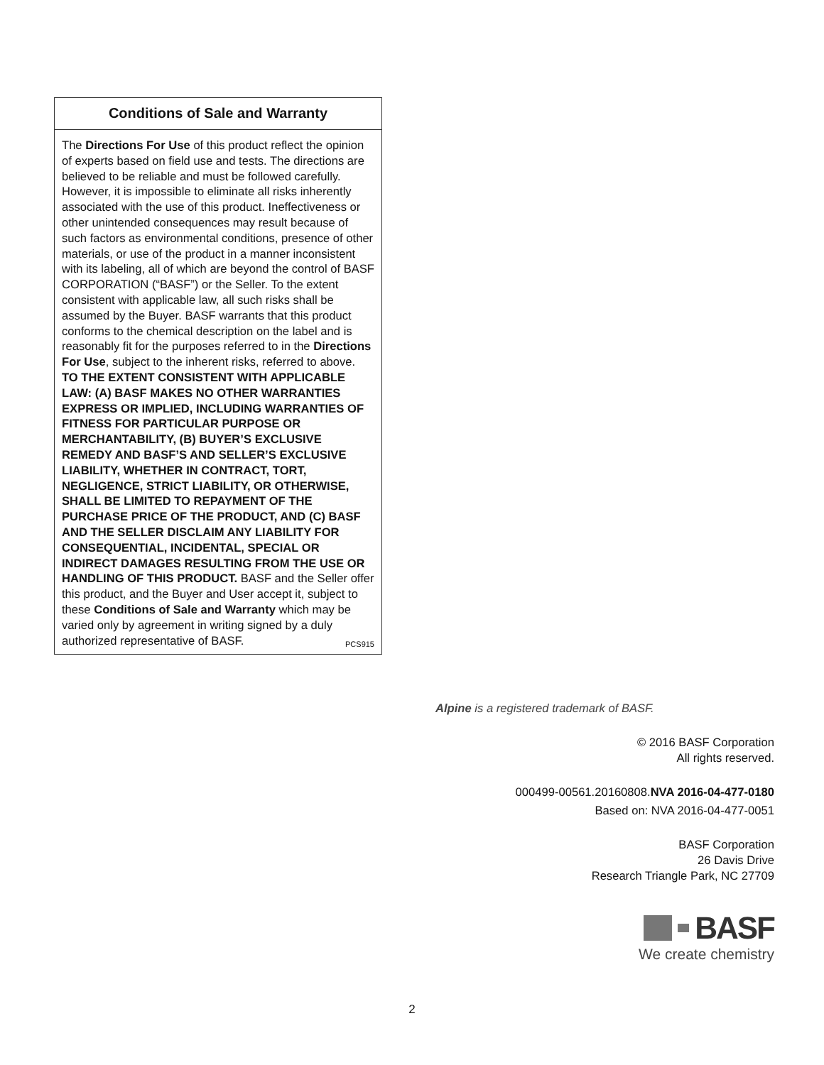Conditions of Sale and Warranty
The Directions For Use of this product reflect the opinion of experts based on field use and tests. The directions are believed to be reliable and must be followed carefully. However, it is impossible to eliminate all risks inherently associated with the use of this product. Ineffectiveness or other unintended consequences may result because of such factors as environmental conditions, presence of other materials, or use of the product in a manner inconsistent with its labeling, all of which are beyond the control of BASF CORPORATION (“BASF”) or the Seller. To the extent consistent with applicable law, all such risks shall be assumed by the Buyer. BASF warrants that this product conforms to the chemical description on the label and is reasonably fit for the purposes referred to in the Directions For Use, subject to the inherent risks, referred to above. TO THE EXTENT CONSISTENT WITH APPLICABLE LAW: (A) BASF MAKES NO OTHER WARRANTIES EXPRESS OR IMPLIED, INCLUDING WARRANTIES OF FITNESS FOR PARTICULAR PURPOSE OR MERCHANTABILITY, (B) BUYER’S EXCLUSIVE REMEDY AND BASF’S AND SELLER’S EXCLUSIVE LIABILITY, WHETHER IN CONTRACT, TORT, NEGLIGENCE, STRICT LIABILITY, OR OTHERWISE, SHALL BE LIMITED TO REPAYMENT OF THE PURCHASE PRICE OF THE PRODUCT, AND (C) BASF AND THE SELLER DISCLAIM ANY LIABILITY FOR CONSEQUENTIAL, INCIDENTAL, SPECIAL OR INDIRECT DAMAGES RESULTING FROM THE USE OR HANDLING OF THIS PRODUCT. BASF and the Seller offer this product, and the Buyer and User accept it, subject to these Conditions of Sale and Warranty which may be varied only by agreement in writing signed by a duly authorized representative of BASF. PCS915
Alpine is a registered trademark of BASF.
© 2016 BASF Corporation
All rights reserved.
000499-00561.20160808.NVA 2016-04-477-0180
Based on: NVA 2016-04-477-0051
BASF Corporation
26 Davis Drive
Research Triangle Park, NC 27709
BASF
We create chemistry
2